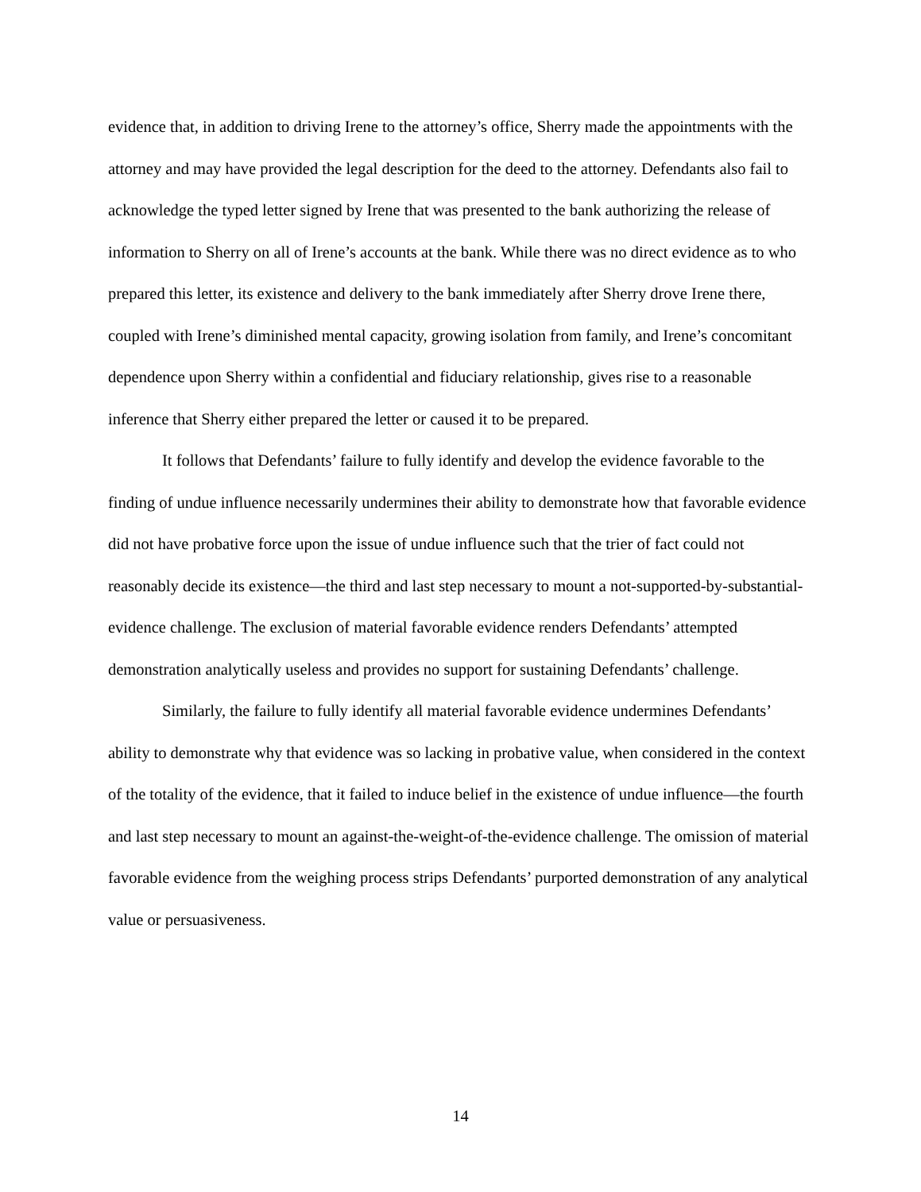evidence that, in addition to driving Irene to the attorney’s office, Sherry made the appointments with the attorney and may have provided the legal description for the deed to the attorney. Defendants also fail to acknowledge the typed letter signed by Irene that was presented to the bank authorizing the release of information to Sherry on all of Irene’s accounts at the bank. While there was no direct evidence as to who prepared this letter, its existence and delivery to the bank immediately after Sherry drove Irene there, coupled with Irene’s diminished mental capacity, growing isolation from family, and Irene’s concomitant dependence upon Sherry within a confidential and fiduciary relationship, gives rise to a reasonable inference that Sherry either prepared the letter or caused it to be prepared.
It follows that Defendants’ failure to fully identify and develop the evidence favorable to the finding of undue influence necessarily undermines their ability to demonstrate how that favorable evidence did not have probative force upon the issue of undue influence such that the trier of fact could not reasonably decide its existence—the third and last step necessary to mount a not-supported-by-substantial-evidence challenge. The exclusion of material favorable evidence renders Defendants’ attempted demonstration analytically useless and provides no support for sustaining Defendants’ challenge.
Similarly, the failure to fully identify all material favorable evidence undermines Defendants’ ability to demonstrate why that evidence was so lacking in probative value, when considered in the context of the totality of the evidence, that it failed to induce belief in the existence of undue influence—the fourth and last step necessary to mount an against-the-weight-of-the-evidence challenge. The omission of material favorable evidence from the weighing process strips Defendants’ purported demonstration of any analytical value or persuasiveness.
14